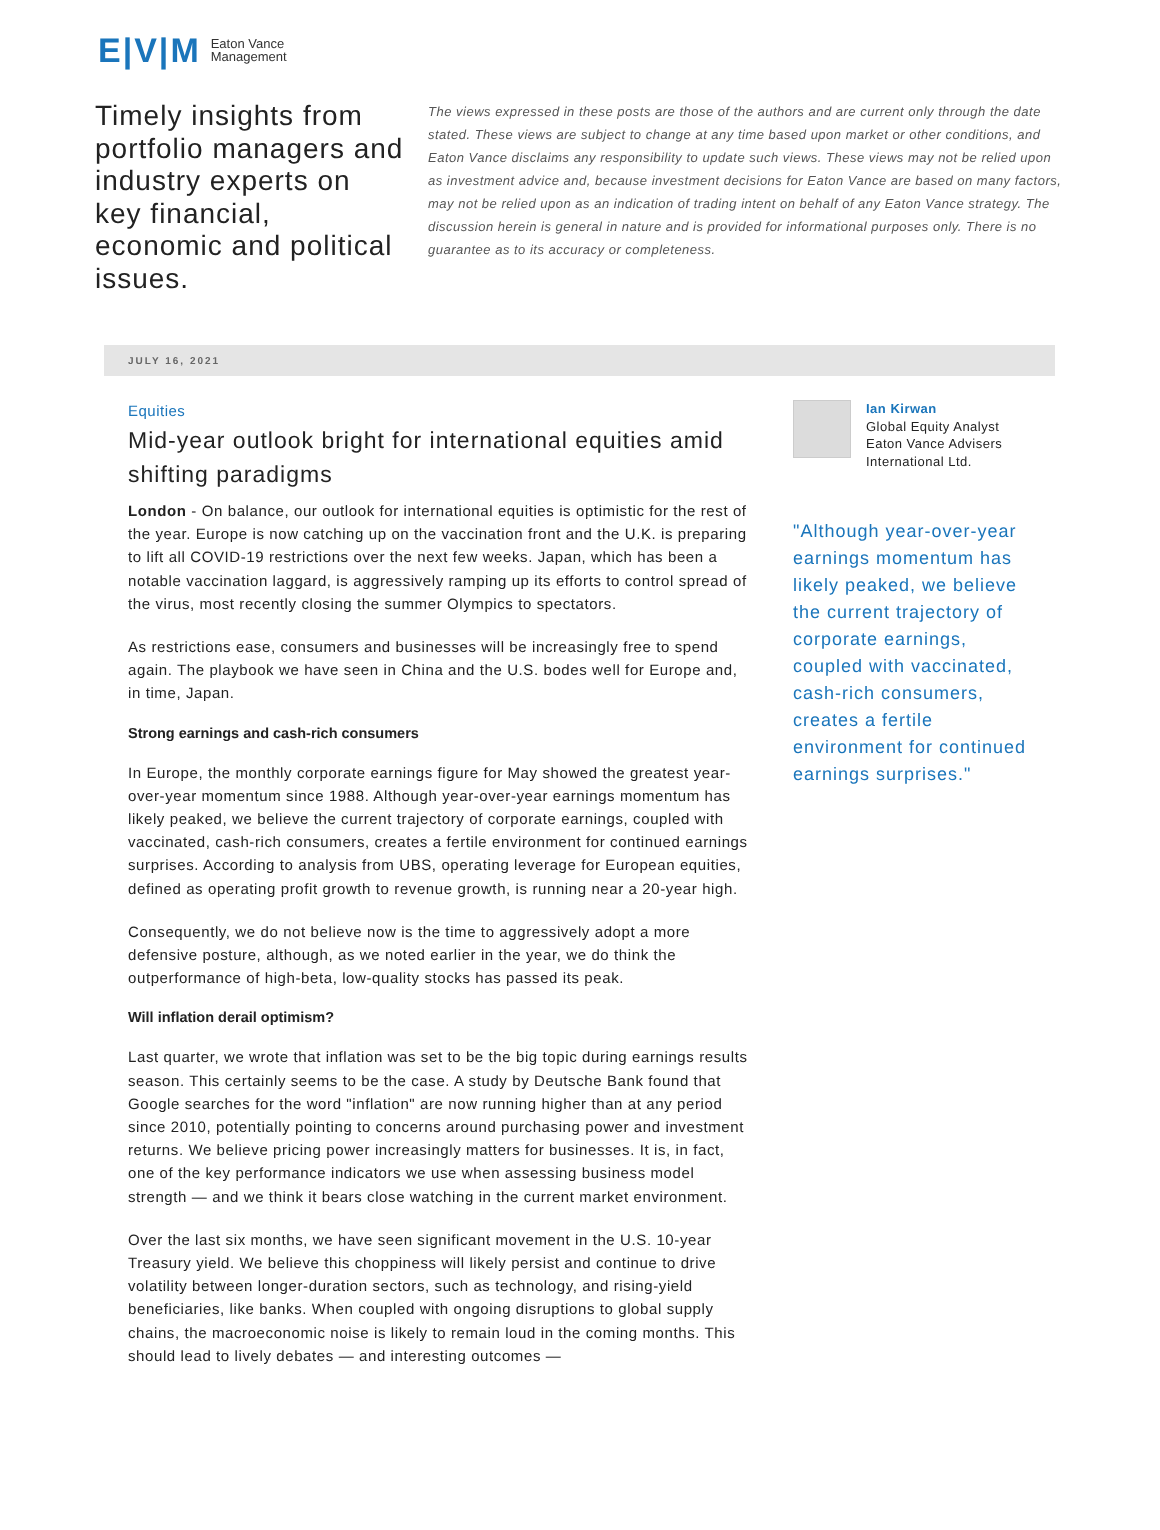E|V|M Eaton Vance
Management
Timely insights from portfolio managers and industry experts on key financial, economic and political issues.
The views expressed in these posts are those of the authors and are current only through the date stated. These views are subject to change at any time based upon market or other conditions, and Eaton Vance disclaims any responsibility to update such views. These views may not be relied upon as investment advice and, because investment decisions for Eaton Vance are based on many factors, may not be relied upon as an indication of trading intent on behalf of any Eaton Vance strategy. The discussion herein is general in nature and is provided for informational purposes only. There is no guarantee as to its accuracy or completeness.
JULY 16, 2021
Equities
Mid-year outlook bright for international equities amid shifting paradigms
London - On balance, our outlook for international equities is optimistic for the rest of the year. Europe is now catching up on the vaccination front and the U.K. is preparing to lift all COVID-19 restrictions over the next few weeks. Japan, which has been a notable vaccination laggard, is aggressively ramping up its efforts to control spread of the virus, most recently closing the summer Olympics to spectators.
As restrictions ease, consumers and businesses will be increasingly free to spend again. The playbook we have seen in China and the U.S. bodes well for Europe and, in time, Japan.
Strong earnings and cash-rich consumers
In Europe, the monthly corporate earnings figure for May showed the greatest year-over-year momentum since 1988. Although year-over-year earnings momentum has likely peaked, we believe the current trajectory of corporate earnings, coupled with vaccinated, cash-rich consumers, creates a fertile environment for continued earnings surprises. According to analysis from UBS, operating leverage for European equities, defined as operating profit growth to revenue growth, is running near a 20-year high.
Consequently, we do not believe now is the time to aggressively adopt a more defensive posture, although, as we noted earlier in the year, we do think the outperformance of high-beta, low-quality stocks has passed its peak.
Will inflation derail optimism?
Last quarter, we wrote that inflation was set to be the big topic during earnings results season. This certainly seems to be the case. A study by Deutsche Bank found that Google searches for the word "inflation" are now running higher than at any period since 2010, potentially pointing to concerns around purchasing power and investment returns. We believe pricing power increasingly matters for businesses. It is, in fact, one of the key performance indicators we use when assessing business model strength — and we think it bears close watching in the current market environment.
Over the last six months, we have seen significant movement in the U.S. 10-year Treasury yield. We believe this choppiness will likely persist and continue to drive volatility between longer-duration sectors, such as technology, and rising-yield beneficiaries, like banks. When coupled with ongoing disruptions to global supply chains, the macroeconomic noise is likely to remain loud in the coming months. This should lead to lively debates — and interesting outcomes —
Ian Kirwan
Global Equity Analyst
Eaton Vance Advisers International Ltd.
"Although year-over-year earnings momentum has likely peaked, we believe the current trajectory of corporate earnings, coupled with vaccinated, cash-rich consumers, creates a fertile environment for continued earnings surprises."